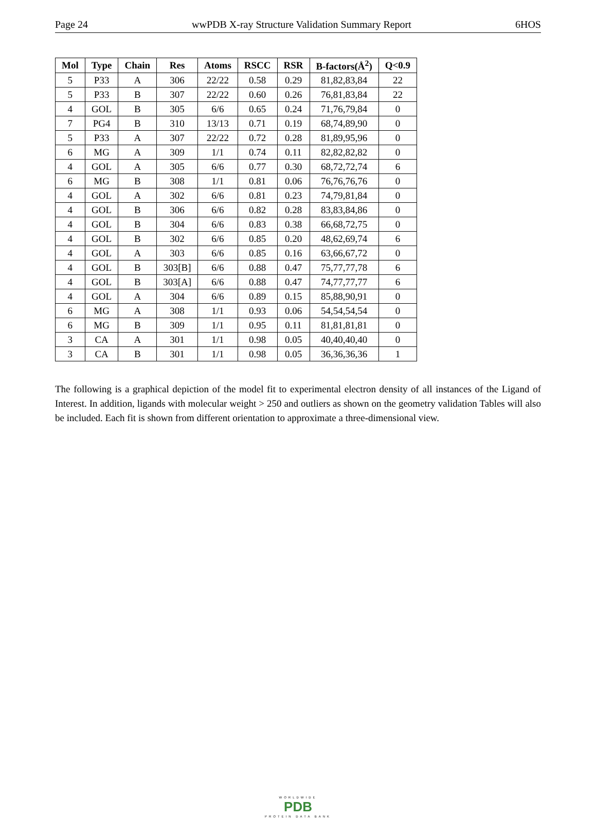Page 24 wwPDB X-ray Structure Validation Summary Report 6HOS
| Mol | Type | Chain | Res | Atoms | RSCC | RSR | B-factors(Å<sup>2</sup>) | Q<0.9 |
| --- | --- | --- | --- | --- | --- | --- | --- | --- |
| 5 | P33 | A | 306 | 22/22 | 0.58 | 0.29 | 81,82,83,84 | 22 |
| 5 | P33 | B | 307 | 22/22 | 0.60 | 0.26 | 76,81,83,84 | 22 |
| 4 | GOL | B | 305 | 6/6 | 0.65 | 0.24 | 71,76,79,84 | 0 |
| 7 | PG4 | B | 310 | 13/13 | 0.71 | 0.19 | 68,74,89,90 | 0 |
| 5 | P33 | A | 307 | 22/22 | 0.72 | 0.28 | 81,89,95,96 | 0 |
| 6 | MG | A | 309 | 1/1 | 0.74 | 0.11 | 82,82,82,82 | 0 |
| 4 | GOL | A | 305 | 6/6 | 0.77 | 0.30 | 68,72,72,74 | 6 |
| 6 | MG | B | 308 | 1/1 | 0.81 | 0.06 | 76,76,76,76 | 0 |
| 4 | GOL | A | 302 | 6/6 | 0.81 | 0.23 | 74,79,81,84 | 0 |
| 4 | GOL | B | 306 | 6/6 | 0.82 | 0.28 | 83,83,84,86 | 0 |
| 4 | GOL | B | 304 | 6/6 | 0.83 | 0.38 | 66,68,72,75 | 0 |
| 4 | GOL | B | 302 | 6/6 | 0.85 | 0.20 | 48,62,69,74 | 6 |
| 4 | GOL | A | 303 | 6/6 | 0.85 | 0.16 | 63,66,67,72 | 0 |
| 4 | GOL | B | 303[B] | 6/6 | 0.88 | 0.47 | 75,77,77,78 | 6 |
| 4 | GOL | B | 303[A] | 6/6 | 0.88 | 0.47 | 74,77,77,77 | 6 |
| 4 | GOL | A | 304 | 6/6 | 0.89 | 0.15 | 85,88,90,91 | 0 |
| 6 | MG | A | 308 | 1/1 | 0.93 | 0.06 | 54,54,54,54 | 0 |
| 6 | MG | B | 309 | 1/1 | 0.95 | 0.11 | 81,81,81,81 | 0 |
| 3 | CA | A | 301 | 1/1 | 0.98 | 0.05 | 40,40,40,40 | 0 |
| 3 | CA | B | 301 | 1/1 | 0.98 | 0.05 | 36,36,36,36 | 1 |
The following is a graphical depiction of the model fit to experimental electron density of all instances of the Ligand of Interest. In addition, ligands with molecular weight > 250 and outliers as shown on the geometry validation Tables will also be included. Each fit is shown from different orientation to approximate a three-dimensional view.
WORLDWIDE
PDB
PROTEIN DATA BANK